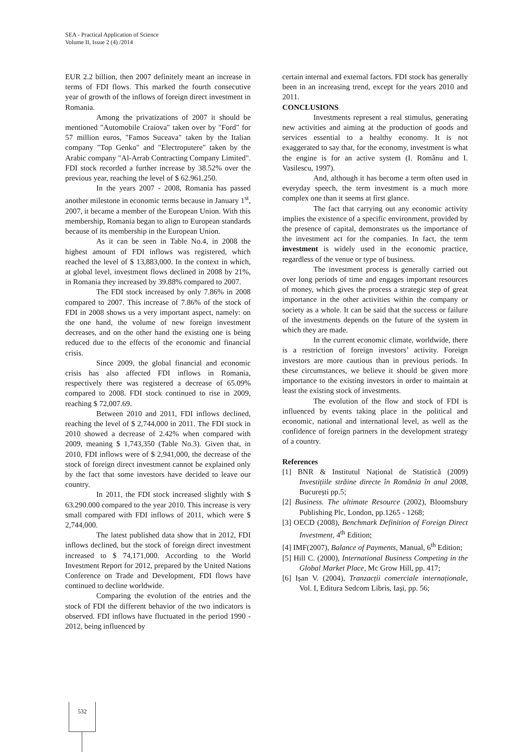SEA - Practical Application of Science
Volume II, Issue 2 (4) /2014
EUR 2.2 billion, then 2007 definitely meant an increase in terms of FDI flows. This marked the fourth consecutive year of growth of the inflows of foreign direct investment in Romania.
Among the privatizations of 2007 it should be mentioned "Automobile Craiova" taken over by "Ford" for 57 million euros, "Famos Suceava" taken by the Italian company "Top Genko" and "Electroputere" taken by the Arabic company "Al-Arrab Contracting Company Limited". FDI stock recorded a further increase by 38.52% over the previous year, reaching the level of $ 62.961.250.
In the years 2007 - 2008, Romania has passed another milestone in economic terms because in January 1<sup>st</sup>, 2007, it became a member of the European Union. With this membership, Romania began to align to European standards because of its membership in the European Union.
As it can be seen in Table No.4, in 2008 the highest amount of FDI inflows was registered, which reached the level of $ 13,883,000. In the context in which, at global level, investment flows declined in 2008 by 21%, in Romania they increased by 39.88% compared to 2007.
The FDI stock increased by only 7.86% in 2008 compared to 2007. This increase of 7.86% of the stock of FDI in 2008 shows us a very important aspect, namely: on the one hand, the volume of new foreign investment decreases, and on the other hand the existing one is being reduced due to the effects of the economic and financial crisis.
Since 2009, the global financial and economic crisis has also affected FDI inflows in Romania, respectively there was registered a decrease of 65.09% compared to 2008. FDI stock continued to rise in 2009, reaching $ 72,007.69.
Between 2010 and 2011, FDI inflows declined, reaching the level of $ 2,744,000 in 2011. The FDI stock in 2010 showed a decrease of 2.42% when compared with 2009, meaning $ 1,743,350 (Table No.3). Given that, in 2010, FDI inflows were of $ 2,941,000, the decrease of the stock of foreign direct investment cannot be explained only by the fact that some investors have decided to leave our country.
In 2011, the FDI stock increased slightly with $ 63.290.000 compared to the year 2010. This increase is very small compared with FDI inflows of 2011, which were $ 2,744,000.
The latest published data show that in 2012, FDI inflows declined, but the stock of foreign direct investment increased to $ 74,171,000. According to the World Investment Report for 2012, prepared by the United Nations Conference on Trade and Development, FDI flows have continued to decline worldwide.
Comparing the evolution of the entries and the stock of FDI the different behavior of the two indicators is observed. FDI inflows have fluctuated in the period 1990 - 2012, being influenced by
certain internal and external factors. FDI stock has generally been in an increasing trend, except for the years 2010 and 2011.
CONCLUSIONS
Investments represent a real stimulus, generating new activities and aiming at the production of goods and services essential to a healthy economy. It is not exaggerated to say that, for the economy, investment is what the engine is for an active system (I. Românu and I. Vasilescu, 1997).
And, although it has become a term often used in everyday speech, the term investment is a much more complex one than it seems at first glance.
The fact that carrying out any economic activity implies the existence of a specific environment, provided by the presence of capital, demonstrates us the importance of the investment act for the companies. In fact, the term investment is widely used in the economic practice, regardless of the venue or type of business.
The investment process is generally carried out over long periods of time and engages important resources of money, which gives the process a strategic step of great importance in the other activities within the company or society as a whole. It can be said that the success or failure of the investments depends on the future of the system in which they are made.
In the current economic climate, worldwide, there is a restriction of foreign investors’ activity. Foreign investors are more cautious than in previous periods. In these circumstances, we believe it should be given more importance to the existing investors in order to maintain at least the existing stock of investments.
The evolution of the flow and stock of FDI is influenced by events taking place in the political and economic, national and international level, as well as the confidence of foreign partners in the development strategy of a country.
References
[1] BNR & Institutul Național de Statistică (2009) Investițiile străine directe în România în anul 2008, București pp.5;
[2] Business. The ultimate Resource (2002), Bloomsbury Publishing Plc, London, pp.1265 - 1268;
[3] OECD (2008), Benchmark Definition of Foreign Direct Investment, 4<sup>th</sup> Edition;
[4] IMF(2007), Balance of Payments, Manual, 6<sup>th</sup> Edition;
[5] Hill C. (2000), International Business Competing in the Global Market Place, Mc Grow Hill, pp. 417;
[6] Ișan V. (2004), Tranzacții comerciale internaționale, Vol. I, Editura Sedcom Libris, Iași, pp. 56;
532